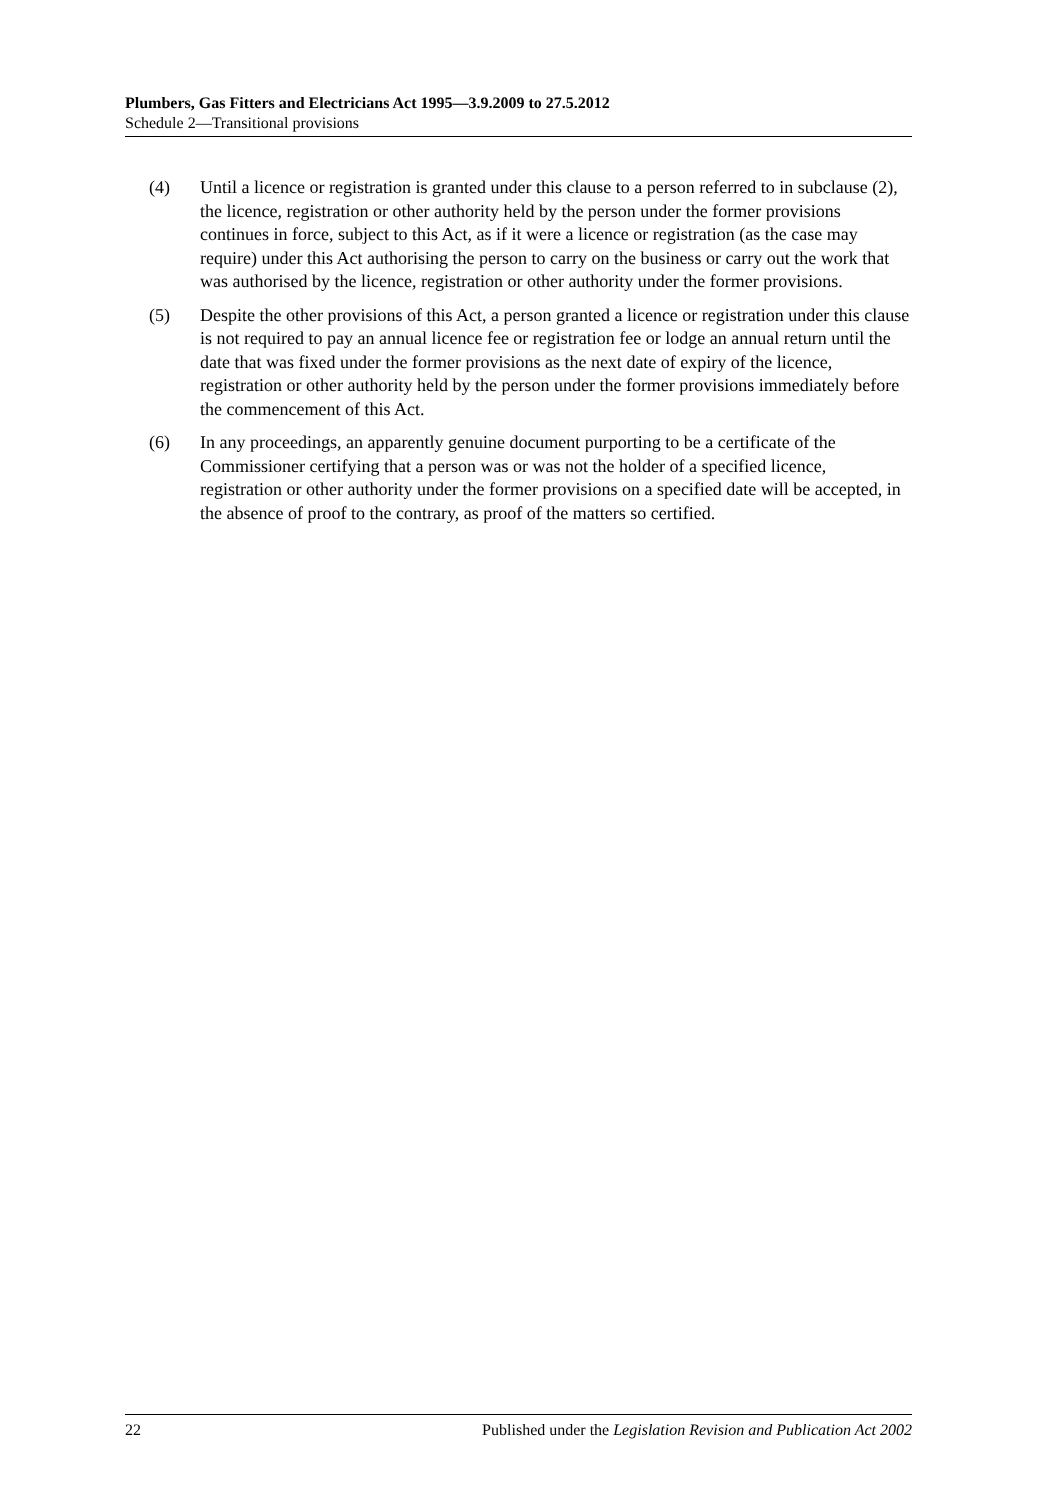Plumbers, Gas Fitters and Electricians Act 1995—3.9.2009 to 27.5.2012
Schedule 2—Transitional provisions
(4) Until a licence or registration is granted under this clause to a person referred to in subclause (2), the licence, registration or other authority held by the person under the former provisions continues in force, subject to this Act, as if it were a licence or registration (as the case may require) under this Act authorising the person to carry on the business or carry out the work that was authorised by the licence, registration or other authority under the former provisions.
(5) Despite the other provisions of this Act, a person granted a licence or registration under this clause is not required to pay an annual licence fee or registration fee or lodge an annual return until the date that was fixed under the former provisions as the next date of expiry of the licence, registration or other authority held by the person under the former provisions immediately before the commencement of this Act.
(6) In any proceedings, an apparently genuine document purporting to be a certificate of the Commissioner certifying that a person was or was not the holder of a specified licence, registration or other authority under the former provisions on a specified date will be accepted, in the absence of proof to the contrary, as proof of the matters so certified.
22 Published under the Legislation Revision and Publication Act 2002